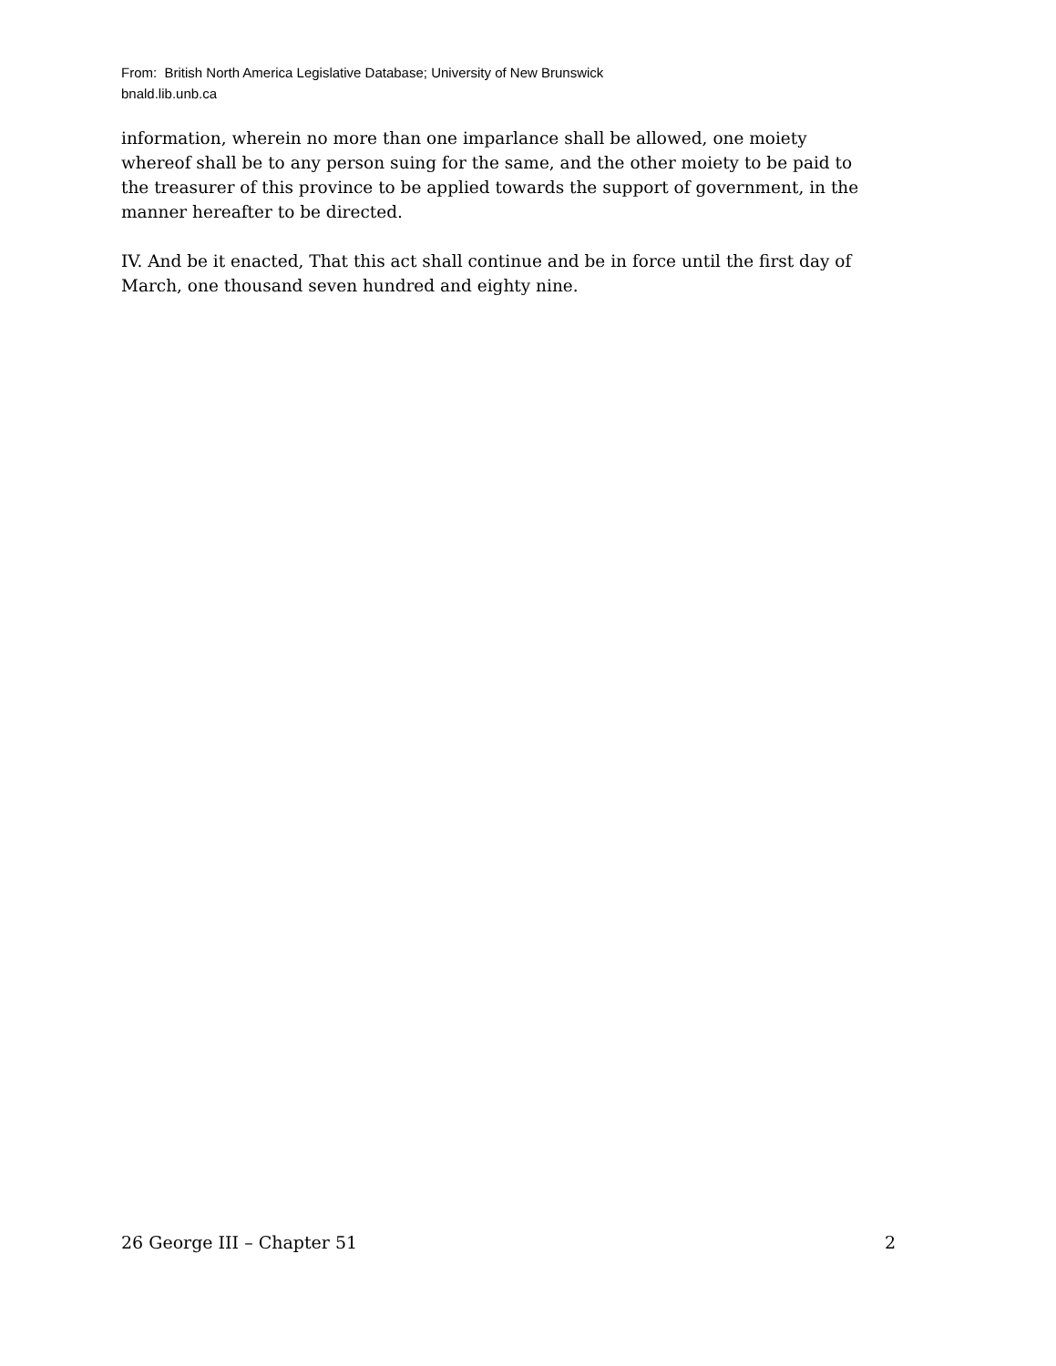From: British North America Legislative Database; University of New Brunswick
bnald.lib.unb.ca
information, wherein no more than one imparlance shall be allowed, one moiety whereof shall be to any person suing for the same, and the other moiety to be paid to the treasurer of this province to be applied towards the support of government, in the manner hereafter to be directed.
IV. And be it enacted, That this act shall continue and be in force until the first day of March, one thousand seven hundred and eighty nine.
26 George III – Chapter 51 2